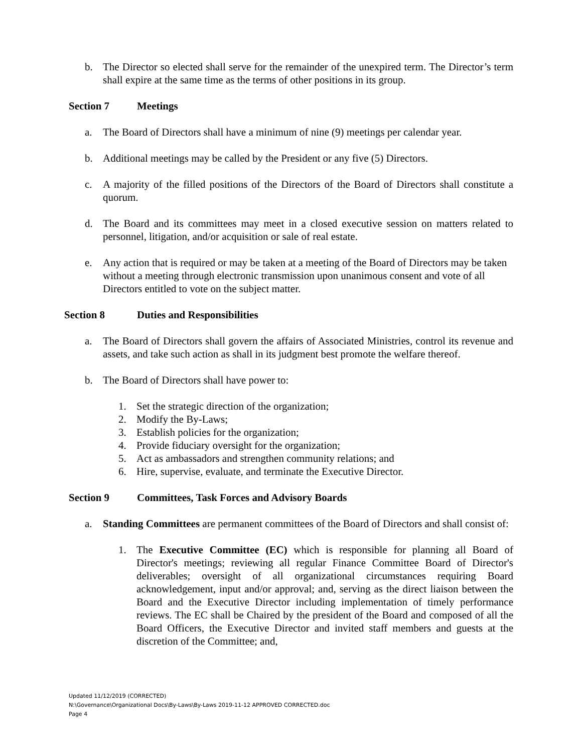b. The Director so elected shall serve for the remainder of the unexpired term. The Director’s term shall expire at the same time as the terms of other positions in its group.
Section 7 Meetings
a. The Board of Directors shall have a minimum of nine (9) meetings per calendar year.
b. Additional meetings may be called by the President or any five (5) Directors.
c. A majority of the filled positions of the Directors of the Board of Directors shall constitute a quorum.
d. The Board and its committees may meet in a closed executive session on matters related to personnel, litigation, and/or acquisition or sale of real estate.
e. Any action that is required or may be taken at a meeting of the Board of Directors may be taken without a meeting through electronic transmission upon unanimous consent and vote of all Directors entitled to vote on the subject matter.
Section 8 Duties and Responsibilities
a. The Board of Directors shall govern the affairs of Associated Ministries, control its revenue and assets, and take such action as shall in its judgment best promote the welfare thereof.
b. The Board of Directors shall have power to:
1. Set the strategic direction of the organization;
2. Modify the By-Laws;
3. Establish policies for the organization;
4. Provide fiduciary oversight for the organization;
5. Act as ambassadors and strengthen community relations; and
6. Hire, supervise, evaluate, and terminate the Executive Director.
Section 9 Committees, Task Forces and Advisory Boards
a. Standing Committees are permanent committees of the Board of Directors and shall consist of:
1. The Executive Committee (EC) which is responsible for planning all Board of Director's meetings; reviewing all regular Finance Committee Board of Director's deliverables; oversight of all organizational circumstances requiring Board acknowledgement, input and/or approval; and, serving as the direct liaison between the Board and the Executive Director including implementation of timely performance reviews. The EC shall be Chaired by the president of the Board and composed of all the Board Officers, the Executive Director and invited staff members and guests at the discretion of the Committee; and,
Updated 11/12/2019 (CORRECTED)
N:\Governance\Organizational Docs\By-Laws\By-Laws 2019-11-12 APPROVED CORRECTED.doc
Page 4